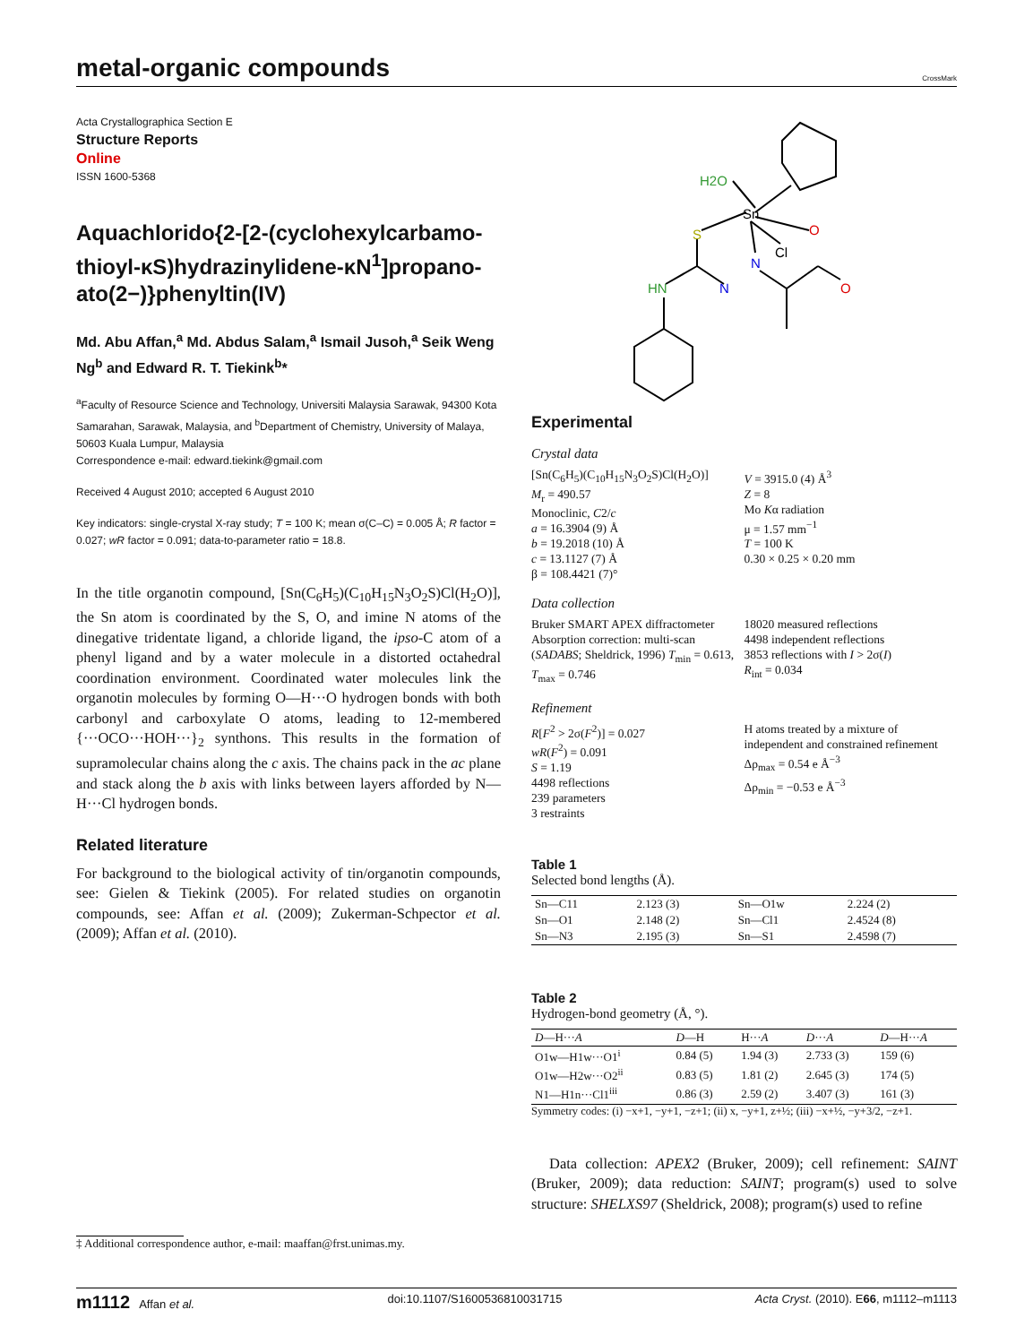metal-organic compounds
CrossMark
Acta Crystallographica Section E
Structure Reports
Online
ISSN 1600-5368
Aquachlorido{2-[2-(cyclohexylcarbamo­thioyl-κS)hydrazinylidene-κN<sup>1</sup>]propano­ato(2−)}phenyltin(IV)
Md. Abu Affan,<sup>a</sup> Md. Abdus Salam,<sup>a</sup> Ismail Jusoh,<sup>a</sup> Seik Weng Ng<sup>b</sup> and Edward R. T. Tiekink<sup>b</sup>*
<sup>a</sup> Faculty of Resource Science and Technology, Universiti Malaysia Sarawak, 94300 Kota Samarahan, Sarawak, Malaysia, and <sup>b</sup>Department of Chemistry, University of Malaya, 50603 Kuala Lumpur, Malaysia
Correspondence e-mail: edward.tiekink@gmail.com
Received 4 August 2010; accepted 6 August 2010
Key indicators: single-crystal X-ray study; T = 100 K; mean σ(C–C) = 0.005 Å; R factor = 0.027; wR factor = 0.091; data-to-parameter ratio = 18.8.
In the title organotin compound, [Sn(C<sub>6</sub>H<sub>5</sub>)(C<sub>10</sub>H<sub>15</sub>N<sub>3</sub>O<sub>2</sub>S)Cl(H<sub>2</sub>O)], the Sn atom is coordinated by the S, O, and imine N atoms of the dinegative tridentate ligand, a chloride ligand, the ipso-C atom of a phenyl ligand and by a water molecule in a distorted octahedral coordination environment. Coordinated water molecules link the organotin molecules by forming O—H···O hydrogen bonds with both carbonyl and carboxylate O atoms, leading to 12-membered {···OCO···HOH···}<sub>2</sub> synthons. This results in the formation of supramolecular chains along the c axis. The chains pack in the ac plane and stack along the b axis with links between layers afforded by N—H···Cl hydrogen bonds.
Related literature
For background to the biological activity of tin/organotin compounds, see: Gielen & Tiekink (2005). For related studies on organotin compounds, see: Affan et al. (2009); Zukerman-Schpector et al. (2009); Affan et al. (2010).
‡ Additional correspondence author, e-mail: maaffan@frst.unimas.my.
H2O
Sn
S
Cl
O
N
N
HN
O
Experimental
Crystal data
[Sn(C<sub>6</sub>H<sub>5</sub>)(C<sub>10</sub>H<sub>15</sub>N<sub>3</sub>O<sub>2</sub>S)Cl(H<sub>2</sub>O)]
M<sub>r</sub> = 490.57
Monoclinic, C2/c
a = 16.3904 (9) Å
b = 19.2018 (10) Å
c = 13.1127 (7) Å
β = 108.4421 (7)°
V = 3915.0 (4) Å<sup>3</sup>
Z = 8
Mo Kα radiation
μ = 1.57 mm<sup>−1</sup>
T = 100 K
0.30 × 0.25 × 0.20 mm
Data collection
Bruker SMART APEX diffractometer
Absorption correction: multi-scan (SADABS; Sheldrick, 1996) T<sub>min</sub> = 0.613, T<sub>max</sub> = 0.746
18020 measured reflections
4498 independent reflections
3853 reflections with I > 2σ(I)
R<sub>int</sub> = 0.034
Refinement
R[F<sup>2</sup> > 2σ(F<sup>2</sup>)] = 0.027
wR(F<sup>2</sup>) = 0.091
S = 1.19
4498 reflections
239 parameters
3 restraints
H atoms treated by a mixture of independent and constrained refinement
Δρ<sub>max</sub> = 0.54 e Å<sup>−3</sup>
Δρ<sub>min</sub> = −0.53 e Å<sup>−3</sup>
Table 1
Selected bond lengths (Å).
| Sn—C11 | 2.123 (3) | Sn—O1w | 2.224 (2) |
| Sn—O1 | 2.148 (2) | Sn—Cl1 | 2.4524 (8) |
| Sn—N3 | 2.195 (3) | Sn—S1 | 2.4598 (7) |
Table 2
Hydrogen-bond geometry (Å, °).
| D —H··· A | D —H | H··· A | D ··· A | D —H··· A |
| --- | --- | --- | --- | --- |
| O1w—H1w···O1<sup>i</sup> | 0.84 (5) | 1.94 (3) | 2.733 (3) | 159 (6) |
| O1w—H2w···O2<sup>ii</sup> | 0.83 (5) | 1.81 (2) | 2.645 (3) | 174 (5) |
| N1—H1n···Cl1<sup>iii</sup> | 0.86 (3) | 2.59 (2) | 3.407 (3) | 161 (3) |
Symmetry codes: (i) −x+1, −y+1, −z+1; (ii) x, −y+1, z+½; (iii) −x+½, −y+3/2, −z+1.
Data collection: APEX2 (Bruker, 2009); cell refinement: SAINT (Bruker, 2009); data reduction: SAINT; program(s) used to solve structure: SHELXS97 (Sheldrick, 2008); program(s) used to refine
m1112 Affan et al. doi:10.1107/S1600536810031715 Acta Cryst. (2010). E66, m1112–m1113